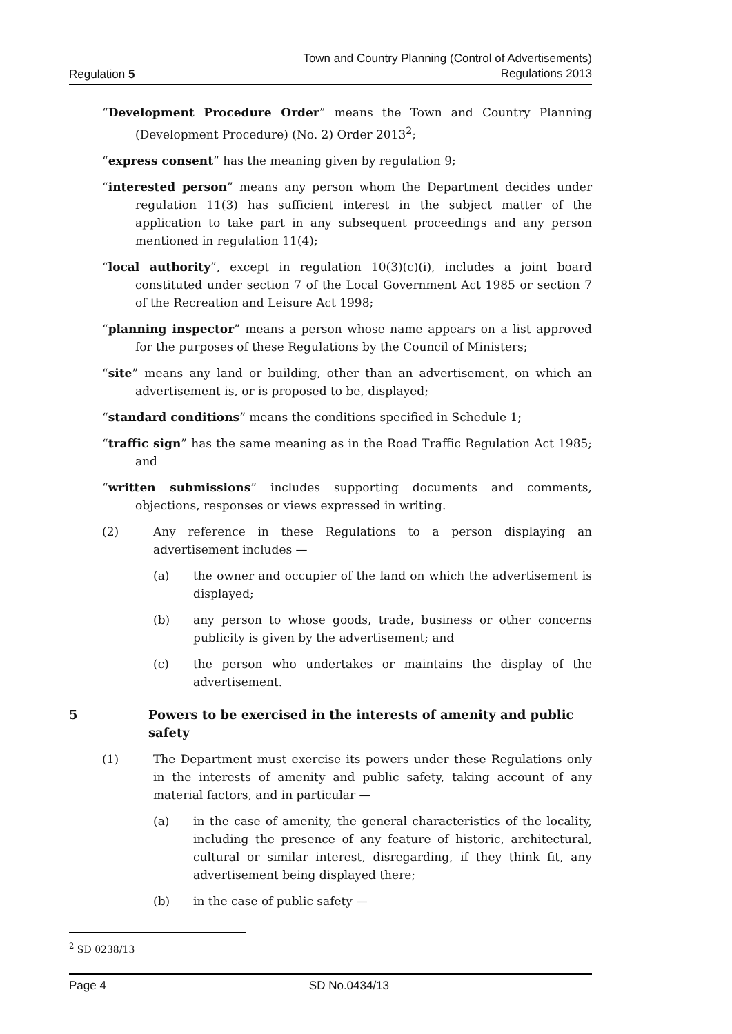Regulation 5
Town and Country Planning (Control of Advertisements)
Regulations 2013
“Development Procedure Order” means the Town and Country Planning (Development Procedure) (No. 2) Order 2013<sup>2</sup>;
“express consent” has the meaning given by regulation 9;
“interested person” means any person whom the Department decides under regulation 11(3) has sufficient interest in the subject matter of the application to take part in any subsequent proceedings and any person mentioned in regulation 11(4);
“local authority”, except in regulation 10(3)(c)(i), includes a joint board constituted under section 7 of the Local Government Act 1985 or section 7 of the Recreation and Leisure Act 1998;
“planning inspector” means a person whose name appears on a list approved for the purposes of these Regulations by the Council of Ministers;
“site” means any land or building, other than an advertisement, on which an advertisement is, or is proposed to be, displayed;
“standard conditions” means the conditions specified in Schedule 1;
“traffic sign” has the same meaning as in the Road Traffic Regulation Act 1985; and
“written submissions” includes supporting documents and comments, objections, responses or views expressed in writing.
(2) Any reference in these Regulations to a person displaying an advertisement includes —
(a) the owner and occupier of the land on which the advertisement is displayed;
(b) any person to whose goods, trade, business or other concerns publicity is given by the advertisement; and
(c) the person who undertakes or maintains the display of the advertisement.
5 Powers to be exercised in the interests of amenity and public safety
(1) The Department must exercise its powers under these Regulations only in the interests of amenity and public safety, taking account of any material factors, and in particular —
(a) in the case of amenity, the general characteristics of the locality, including the presence of any feature of historic, architectural, cultural or similar interest, disregarding, if they think fit, any advertisement being displayed there;
(b) in the case of public safety —
<sup>2</sup> SD 0238/13
Page 4 SD No.0434/13